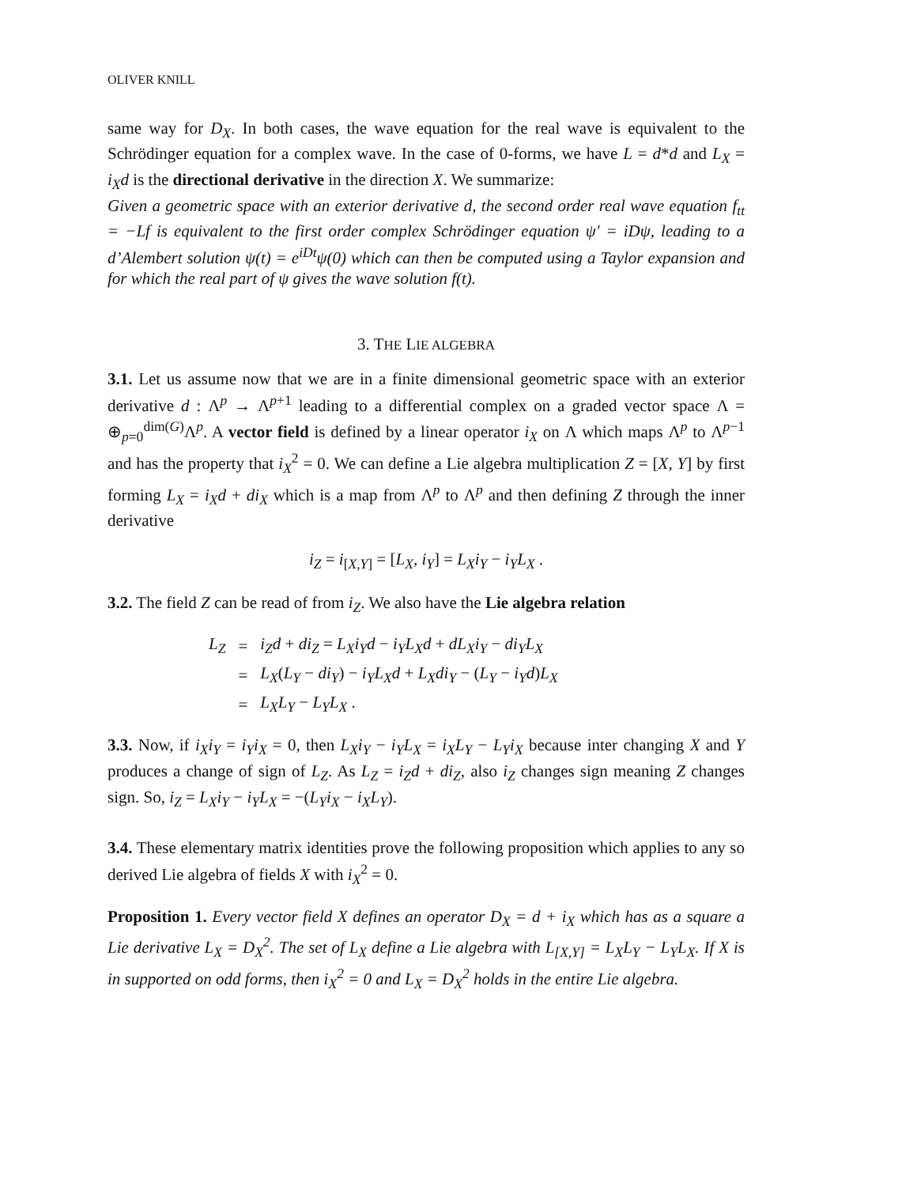OLIVER KNILL
same way for D<sub>X</sub>. In both cases, the wave equation for the real wave is equivalent to the Schrödinger equation for a complex wave. In the case of 0-forms, we have L = d*d and L<sub>X</sub> = i<sub>X</sub>d is the directional derivative in the direction X. We summarize:
Given a geometric space with an exterior derivative d, the second order real wave equation f<sub>tt</sub> = −Lf is equivalent to the first order complex Schrödinger equation ψ′ = iDψ, leading to a d’Alembert solution ψ(t) = e<sup>iDt</sup>ψ(0) which can then be computed using a Taylor expansion and for which the real part of ψ gives the wave solution f(t).
3. THE LIE ALGEBRA
3.1. Let us assume now that we are in a finite dimensional geometric space with an exterior derivative d : Λ<sup>p</sup> → Λ<sup>p+1</sup> leading to a differential complex on a graded vector space Λ = ⊕<sub>p=0</sub><sup>dim(G)</sup>Λ<sup>p</sup>. A vector field is defined by a linear operator i<sub>X</sub> on Λ which maps Λ<sup>p</sup> to Λ<sup>p−1</sup> and has the property that i<sub>X</sub><sup>2</sup> = 0. We can define a Lie algebra multiplication Z = [X, Y] by first forming L<sub>X</sub> = i<sub>X</sub>d + di<sub>X</sub> which is a map from Λ<sup>p</sup> to Λ<sup>p</sup> and then defining Z through the inner derivative
i<sub>Z</sub> = i<sub>[X,Y]</sub> = [L<sub>X</sub>, i<sub>Y</sub>] = L<sub>X</sub>i<sub>Y</sub> − i<sub>Y</sub>L<sub>X</sub> .
3.2. The field Z can be read of from i<sub>Z</sub>. We also have the Lie algebra relation
| L<sub>Z</sub> | = | i<sub>Z</sub>d + di<sub>Z</sub> = L<sub>X</sub>i<sub>Y</sub>d − i<sub>Y</sub>L<sub>X</sub>d + dL<sub>X</sub>i<sub>Y</sub> − di<sub>Y</sub>L<sub>X</sub> |
| | = | L<sub>X</sub> ( L<sub>Y</sub> − di<sub>Y</sub> ) − i<sub>Y</sub>L<sub>X</sub>d + L<sub>X</sub>di<sub>Y</sub> − ( L<sub>Y</sub> − i<sub>Y</sub>d ) L<sub>X</sub> |
| | = | L<sub>X</sub>L<sub>Y</sub> − L<sub>Y</sub>L<sub>X</sub> . |
3.3. Now, if i<sub>X</sub>i<sub>Y</sub> = i<sub>Y</sub>i<sub>X</sub> = 0, then L<sub>X</sub>i<sub>Y</sub> − i<sub>Y</sub>L<sub>X</sub> = i<sub>X</sub>L<sub>Y</sub> − L<sub>Y</sub>i<sub>X</sub> because inter changing X and Y produces a change of sign of L<sub>Z</sub>. As L<sub>Z</sub> = i<sub>Z</sub>d + di<sub>Z</sub>, also i<sub>Z</sub> changes sign meaning Z changes sign. So, i<sub>Z</sub> = L<sub>X</sub>i<sub>Y</sub> − i<sub>Y</sub>L<sub>X</sub> = −(L<sub>Y</sub>i<sub>X</sub> − i<sub>X</sub>L<sub>Y</sub>).
3.4. These elementary matrix identities prove the following proposition which applies to any so derived Lie algebra of fields X with i<sub>X</sub><sup>2</sup> = 0.
Proposition 1. Every vector field X defines an operator D<sub>X</sub> = d + i<sub>X</sub> which has as a square a Lie derivative L<sub>X</sub> = D<sub>X</sub><sup>2</sup>. The set of L<sub>X</sub> define a Lie algebra with L<sub>[X,Y]</sub> = L<sub>X</sub>L<sub>Y</sub> − L<sub>Y</sub>L<sub>X</sub>. If X is in supported on odd forms, then i<sub>X</sub><sup>2</sup> = 0 and L<sub>X</sub> = D<sub>X</sub><sup>2</sup> holds in the entire Lie algebra.